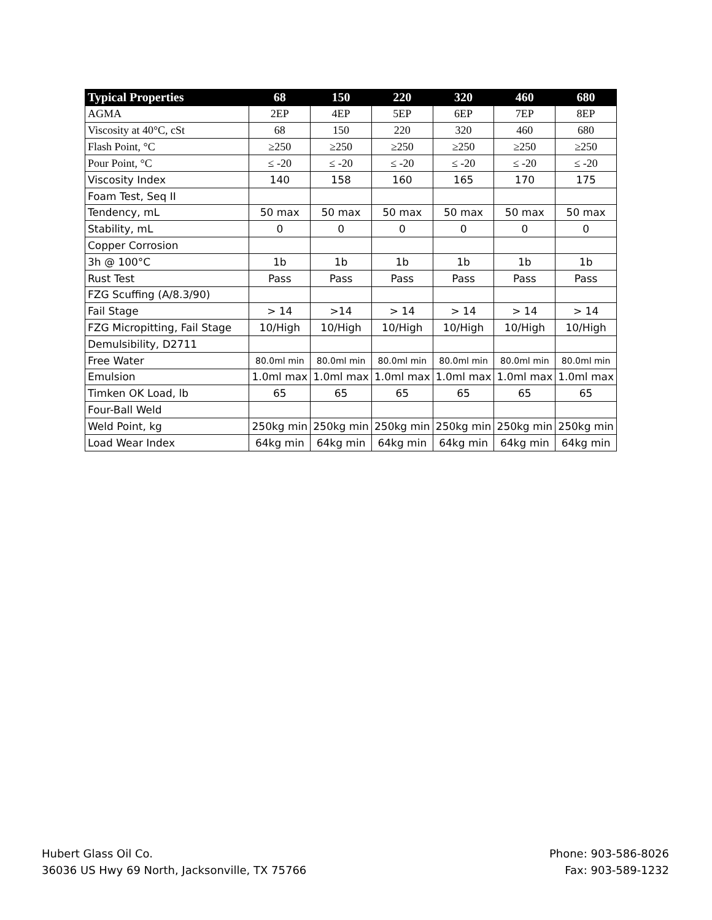| Typical Properties | 68 | 150 | 220 | 320 | 460 | 680 |
| --- | --- | --- | --- | --- | --- | --- |
| AGMA | 2EP | 4EP | 5EP | 6EP | 7EP | 8EP |
| Viscosity at 40°C, cSt | 68 | 150 | 220 | 320 | 460 | 680 |
| Flash Point, °C | ≥250 | ≥250 | ≥250 | ≥250 | ≥250 | ≥250 |
| Pour Point, °C | ≤ -20 | ≤ -20 | ≤ -20 | ≤ -20 | ≤ -20 | ≤ -20 |
| Viscosity Index | 140 | 158 | 160 | 165 | 170 | 175 |
| Foam Test, Seq II | | | | | | |
| Tendency, mL | 50 max | 50 max | 50 max | 50 max | 50 max | 50 max |
| Stability, mL | 0 | 0 | 0 | 0 | 0 | 0 |
| Copper Corrosion | | | | | | |
| 3h @ 100°C | 1b | 1b | 1b | 1b | 1b | 1b |
| Rust Test | Pass | Pass | Pass | Pass | Pass | Pass |
| FZG Scuffing (A/8.3/90) | | | | | | |
| Fail Stage | > 14 | >14 | > 14 | > 14 | > 14 | > 14 |
| FZG Micropitting, Fail Stage | 10/High | 10/High | 10/High | 10/High | 10/High | 10/High |
| Demulsibility, D2711 | | | | | | |
| Free Water | 80.0ml min | 80.0ml min | 80.0ml min | 80.0ml min | 80.0ml min | 80.0ml min |
| Emulsion | 1.0ml max | 1.0ml max | 1.0ml max | 1.0ml max | 1.0ml max | 1.0ml max |
| Timken OK Load, lb | 65 | 65 | 65 | 65 | 65 | 65 |
| Four-Ball Weld | | | | | | |
| Weld Point, kg | 250kg min | 250kg min | 250kg min | 250kg min | 250kg min | 250kg min |
| Load Wear Index | 64kg min | 64kg min | 64kg min | 64kg min | 64kg min | 64kg min |
Hubert Glass Oil Co.
36036 US Hwy 69 North, Jacksonville, TX 75766
Phone: 903-586-8026
Fax: 903-589-1232